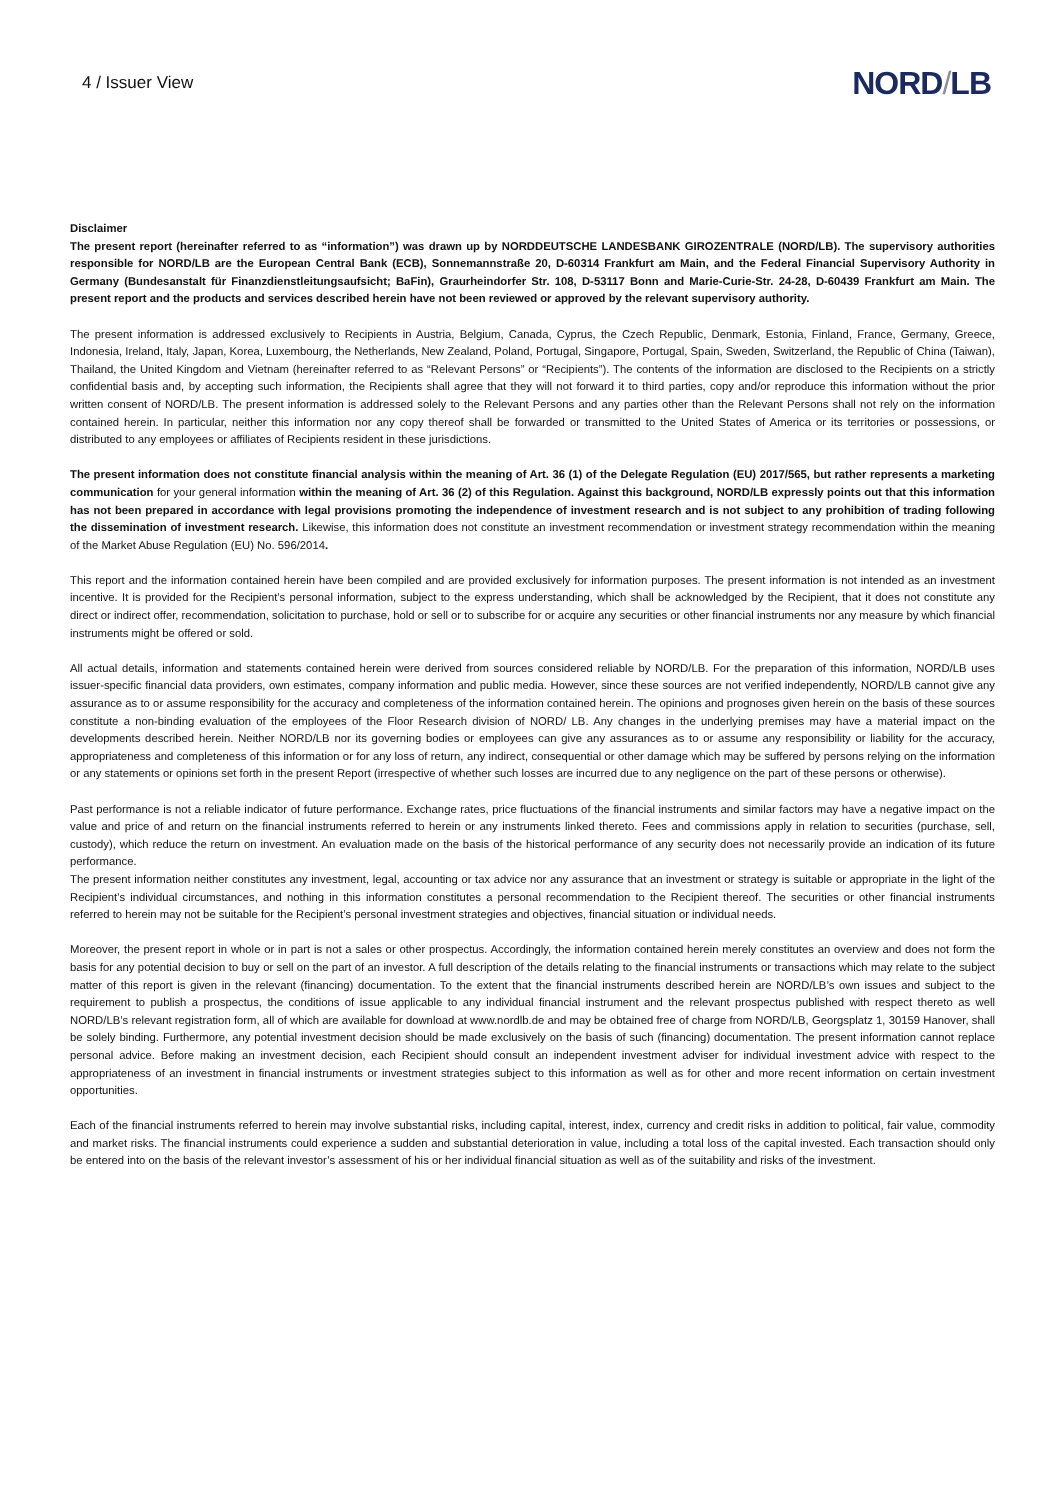4 / Issuer View
NORD/LB
Disclaimer
The present report (hereinafter referred to as “information”) was drawn up by NORDDEUTSCHE LANDESBANK GIROZENTRALE (NORD/LB). The supervisory authorities responsible for NORD/LB are the European Central Bank (ECB), Sonnemannstraße 20, D-60314 Frankfurt am Main, and the Federal Financial Supervisory Authority in Germany (Bundesanstalt für Finanzdienstleitungsaufsicht; BaFin), Graurheindorfer Str. 108, D-53117 Bonn and Marie-Curie-Str. 24-28, D-60439 Frankfurt am Main. The present report and the products and services described herein have not been reviewed or approved by the relevant supervisory authority.
The present information is addressed exclusively to Recipients in Austria, Belgium, Canada, Cyprus, the Czech Republic, Denmark, Estonia, Finland, France, Germany, Greece, Indonesia, Ireland, Italy, Japan, Korea, Luxembourg, the Netherlands, New Zealand, Poland, Portugal, Singapore, Portugal, Spain, Sweden, Switzerland, the Republic of China (Taiwan), Thailand, the United Kingdom and Vietnam (hereinafter referred to as “Relevant Persons” or “Recipients”). The contents of the information are disclosed to the Recipients on a strictly confidential basis and, by accepting such information, the Recipients shall agree that they will not forward it to third parties, copy and/or reproduce this information without the prior written consent of NORD/LB. The present information is addressed solely to the Relevant Persons and any parties other than the Relevant Persons shall not rely on the information contained herein. In particular, neither this information nor any copy thereof shall be forwarded or transmitted to the United States of America or its territories or possessions, or distributed to any employees or affiliates of Recipients resident in these jurisdictions.
The present information does not constitute financial analysis within the meaning of Art. 36 (1) of the Delegate Regulation (EU) 2017/565, but rather represents a marketing communication for your general information within the meaning of Art. 36 (2) of this Regulation. Against this background, NORD/LB expressly points out that this information has not been prepared in accordance with legal provisions promoting the independence of investment research and is not subject to any prohibition of trading following the dissemination of investment research. Likewise, this information does not constitute an investment recommendation or investment strategy recommendation within the meaning of the Market Abuse Regulation (EU) No. 596/2014.
This report and the information contained herein have been compiled and are provided exclusively for information purposes. The present information is not intended as an investment incentive. It is provided for the Recipient’s personal information, subject to the express understanding, which shall be acknowledged by the Recipient, that it does not constitute any direct or indirect offer, recommendation, solicitation to purchase, hold or sell or to subscribe for or acquire any securities or other financial instruments nor any measure by which financial instruments might be offered or sold.
All actual details, information and statements contained herein were derived from sources considered reliable by NORD/LB. For the preparation of this information, NORD/LB uses issuer-specific financial data providers, own estimates, company information and public media. However, since these sources are not verified independently, NORD/LB cannot give any assurance as to or assume responsibility for the accuracy and completeness of the information contained herein. The opinions and prognoses given herein on the basis of these sources constitute a non-binding evaluation of the employees of the Floor Research division of NORD/ LB. Any changes in the underlying premises may have a material impact on the developments described herein. Neither NORD/LB nor its governing bodies or employees can give any assurances as to or assume any responsibility or liability for the accuracy, appropriateness and completeness of this information or for any loss of return, any indirect, consequential or other damage which may be suffered by persons relying on the information or any statements or opinions set forth in the present Report (irrespective of whether such losses are incurred due to any negligence on the part of these persons or otherwise).
Past performance is not a reliable indicator of future performance. Exchange rates, price fluctuations of the financial instruments and similar factors may have a negative impact on the value and price of and return on the financial instruments referred to herein or any instruments linked thereto. Fees and commissions apply in relation to securities (purchase, sell, custody), which reduce the return on investment. An evaluation made on the basis of the historical performance of any security does not necessarily provide an indication of its future performance.
The present information neither constitutes any investment, legal, accounting or tax advice nor any assurance that an investment or strategy is suitable or appropriate in the light of the Recipient’s individual circumstances, and nothing in this information constitutes a personal recommendation to the Recipient thereof. The securities or other financial instruments referred to herein may not be suitable for the Recipient’s personal investment strategies and objectives, financial situation or individual needs.
Moreover, the present report in whole or in part is not a sales or other prospectus. Accordingly, the information contained herein merely constitutes an overview and does not form the basis for any potential decision to buy or sell on the part of an investor. A full description of the details relating to the financial instruments or transactions which may relate to the subject matter of this report is given in the relevant (financing) documentation. To the extent that the financial instruments described herein are NORD/LB’s own issues and subject to the requirement to publish a prospectus, the conditions of issue applicable to any individual financial instrument and the relevant prospectus published with respect thereto as well NORD/LB’s relevant registration form, all of which are available for download at www.nordlb.de and may be obtained free of charge from NORD/LB, Georgsplatz 1, 30159 Hanover, shall be solely binding. Furthermore, any potential investment decision should be made exclusively on the basis of such (financing) documentation. The present information cannot replace personal advice. Before making an investment decision, each Recipient should consult an independent investment adviser for individual investment advice with respect to the appropriateness of an investment in financial instruments or investment strategies subject to this information as well as for other and more recent information on certain investment opportunities.
Each of the financial instruments referred to herein may involve substantial risks, including capital, interest, index, currency and credit risks in addition to political, fair value, commodity and market risks. The financial instruments could experience a sudden and substantial deterioration in value, including a total loss of the capital invested. Each transaction should only be entered into on the basis of the relevant investor’s assessment of his or her individual financial situation as well as of the suitability and risks of the investment.